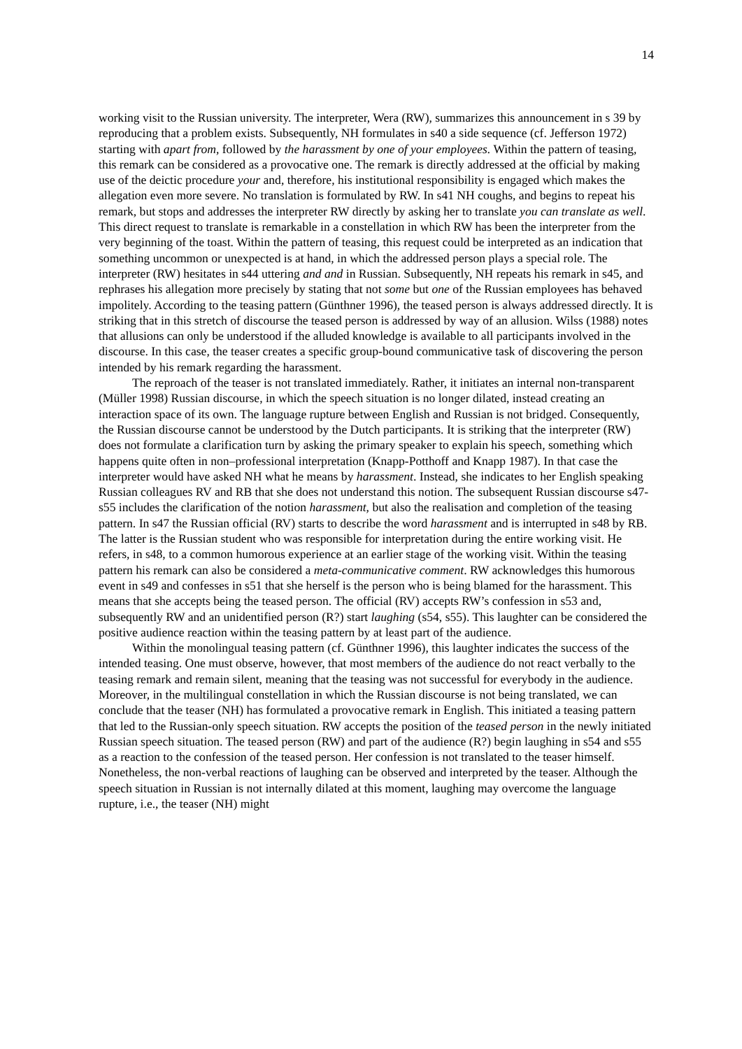14
working visit to the Russian university. The interpreter, Wera (RW), summarizes this announcement in s 39 by reproducing that a problem exists. Subsequently, NH formulates in s40 a side sequence (cf. Jefferson 1972) starting with apart from, followed by the harassment by one of your employees. Within the pattern of teasing, this remark can be considered as a provocative one. The remark is directly addressed at the official by making use of the deictic procedure your and, therefore, his institutional responsibility is engaged which makes the allegation even more severe. No translation is formulated by RW. In s41 NH coughs, and begins to repeat his remark, but stops and addresses the interpreter RW directly by asking her to translate you can translate as well. This direct request to translate is remarkable in a constellation in which RW has been the interpreter from the very beginning of the toast. Within the pattern of teasing, this request could be interpreted as an indication that something uncommon or unexpected is at hand, in which the addressed person plays a special role. The interpreter (RW) hesitates in s44 uttering and and in Russian. Subsequently, NH repeats his remark in s45, and rephrases his allegation more precisely by stating that not some but one of the Russian employees has behaved impolitely. According to the teasing pattern (Günthner 1996), the teased person is always addressed directly. It is striking that in this stretch of discourse the teased person is addressed by way of an allusion. Wilss (1988) notes that allusions can only be understood if the alluded knowledge is available to all participants involved in the discourse. In this case, the teaser creates a specific group-bound communicative task of discovering the person intended by his remark regarding the harassment.
The reproach of the teaser is not translated immediately. Rather, it initiates an internal non-transparent (Müller 1998) Russian discourse, in which the speech situation is no longer dilated, instead creating an interaction space of its own. The language rupture between English and Russian is not bridged. Consequently, the Russian discourse cannot be understood by the Dutch participants. It is striking that the interpreter (RW) does not formulate a clarification turn by asking the primary speaker to explain his speech, something which happens quite often in non–professional interpretation (Knapp-Potthoff and Knapp 1987). In that case the interpreter would have asked NH what he means by harassment. Instead, she indicates to her English speaking Russian colleagues RV and RB that she does not understand this notion. The subsequent Russian discourse s47-s55 includes the clarification of the notion harassment, but also the realisation and completion of the teasing pattern. In s47 the Russian official (RV) starts to describe the word harassment and is interrupted in s48 by RB. The latter is the Russian student who was responsible for interpretation during the entire working visit. He refers, in s48, to a common humorous experience at an earlier stage of the working visit. Within the teasing pattern his remark can also be considered a meta-communicative comment. RW acknowledges this humorous event in s49 and confesses in s51 that she herself is the person who is being blamed for the harassment. This means that she accepts being the teased person. The official (RV) accepts RW’s confession in s53 and, subsequently RW and an unidentified person (R?) start laughing (s54, s55). This laughter can be considered the positive audience reaction within the teasing pattern by at least part of the audience.
Within the monolingual teasing pattern (cf. Günthner 1996), this laughter indicates the success of the intended teasing. One must observe, however, that most members of the audience do not react verbally to the teasing remark and remain silent, meaning that the teasing was not successful for everybody in the audience. Moreover, in the multilingual constellation in which the Russian discourse is not being translated, we can conclude that the teaser (NH) has formulated a provocative remark in English. This initiated a teasing pattern that led to the Russian-only speech situation. RW accepts the position of the teased person in the newly initiated Russian speech situation. The teased person (RW) and part of the audience (R?) begin laughing in s54 and s55 as a reaction to the confession of the teased person. Her confession is not translated to the teaser himself. Nonetheless, the non-verbal reactions of laughing can be observed and interpreted by the teaser. Although the speech situation in Russian is not internally dilated at this moment, laughing may overcome the language rupture, i.e., the teaser (NH) might